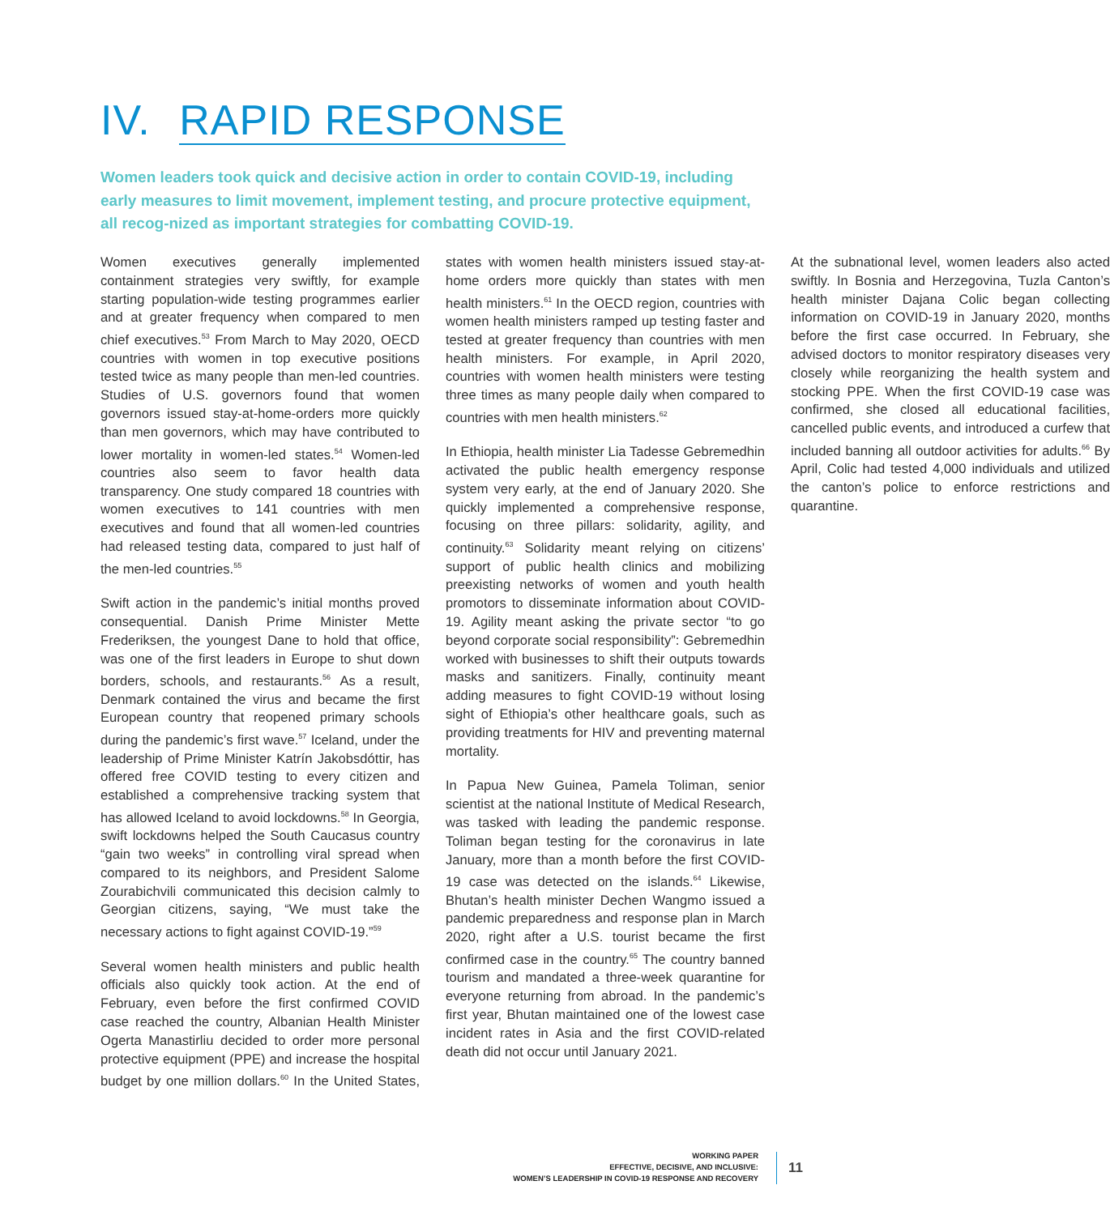IV. RAPID RESPONSE
Women leaders took quick and decisive action in order to contain COVID-19, including early measures to limit movement, implement testing, and procure protective equipment, all recog-nized as important strategies for combatting COVID-19.
Women executives generally implemented containment strategies very swiftly, for example starting population-wide testing programmes earlier and at greater frequency when compared to men chief executives.<sup>53</sup> From March to May 2020, OECD countries with women in top executive positions tested twice as many people than men-led countries. Studies of U.S. governors found that women governors issued stay-at-home-orders more quickly than men governors, which may have contributed to lower mortality in women-led states.<sup>54</sup> Women-led countries also seem to favor health data transparency. One study compared 18 countries with women executives to 141 countries with men executives and found that all women-led countries had released testing data, compared to just half of the men-led countries.<sup>55</sup>
Swift action in the pandemic’s initial months proved consequential. Danish Prime Minister Mette Frederiksen, the youngest Dane to hold that office, was one of the first leaders in Europe to shut down borders, schools, and restaurants.<sup>56</sup> As a result, Denmark contained the virus and became the first European country that reopened primary schools during the pandemic’s first wave.<sup>57</sup> Iceland, under the leadership of Prime Minister Katrín Jakobsdóttir, has offered free COVID testing to every citizen and established a comprehensive tracking system that has allowed Iceland to avoid lockdowns.<sup>58</sup> In Georgia, swift lockdowns helped the South Caucasus country “gain two weeks” in controlling viral spread when compared to its neighbors, and President Salome Zourabichvili communicated this decision calmly to Georgian citizens, saying, “We must take the necessary actions to fight against COVID-19.”<sup>59</sup>
Several women health ministers and public health officials also quickly took action. At the end of February, even before the first confirmed COVID case reached the country, Albanian Health Minister Ogerta Manastirliu decided to order more personal protective equipment (PPE) and increase the hospital budget by one million dollars.<sup>60</sup> In the United States, states with women health ministers issued stay-at-home orders more quickly than states with men health ministers.<sup>61</sup> In the OECD region, countries with women health ministers ramped up testing faster and tested at greater frequency than countries with men health ministers. For example, in April 2020, countries with women health ministers were testing three times as many people daily when compared to countries with men health ministers.<sup>62</sup>
In Ethiopia, health minister Lia Tadesse Gebremedhin activated the public health emergency response system very early, at the end of January 2020. She quickly implemented a comprehensive response, focusing on three pillars: solidarity, agility, and continuity.<sup>63</sup> Solidarity meant relying on citizens’ support of public health clinics and mobilizing preexisting networks of women and youth health promotors to disseminate information about COVID-19. Agility meant asking the private sector “to go beyond corporate social responsibility”: Gebremedhin worked with businesses to shift their outputs towards masks and sanitizers. Finally, continuity meant adding measures to fight COVID-19 without losing sight of Ethiopia’s other healthcare goals, such as providing treatments for HIV and preventing maternal mortality.
In Papua New Guinea, Pamela Toliman, senior scientist at the national Institute of Medical Research, was tasked with leading the pandemic response. Toliman began testing for the coronavirus in late January, more than a month before the first COVID-19 case was detected on the islands.<sup>64</sup> Likewise, Bhutan’s health minister Dechen Wangmo issued a pandemic preparedness and response plan in March 2020, right after a U.S. tourist became the first confirmed case in the country.<sup>65</sup> The country banned tourism and mandated a three-week quarantine for everyone returning from abroad. In the pandemic’s first year, Bhutan maintained one of the lowest case incident rates in Asia and the first COVID-related death did not occur until January 2021.
At the subnational level, women leaders also acted swiftly. In Bosnia and Herzegovina, Tuzla Canton’s health minister Dajana Colic began collecting information on COVID-19 in January 2020, months before the first case occurred. In February, she advised doctors to monitor respiratory diseases very closely while reorganizing the health system and stocking PPE. When the first COVID-19 case was confirmed, she closed all educational facilities, cancelled public events, and introduced a curfew that included banning all outdoor activities for adults.<sup>66</sup> By April, Colic had tested 4,000 individuals and utilized the canton’s police to enforce restrictions and quarantine.
WORKING PAPER
EFFECTIVE, DECISIVE, AND INCLUSIVE:
WOMEN’S LEADERSHIP IN COVID-19 RESPONSE AND RECOVERY
11